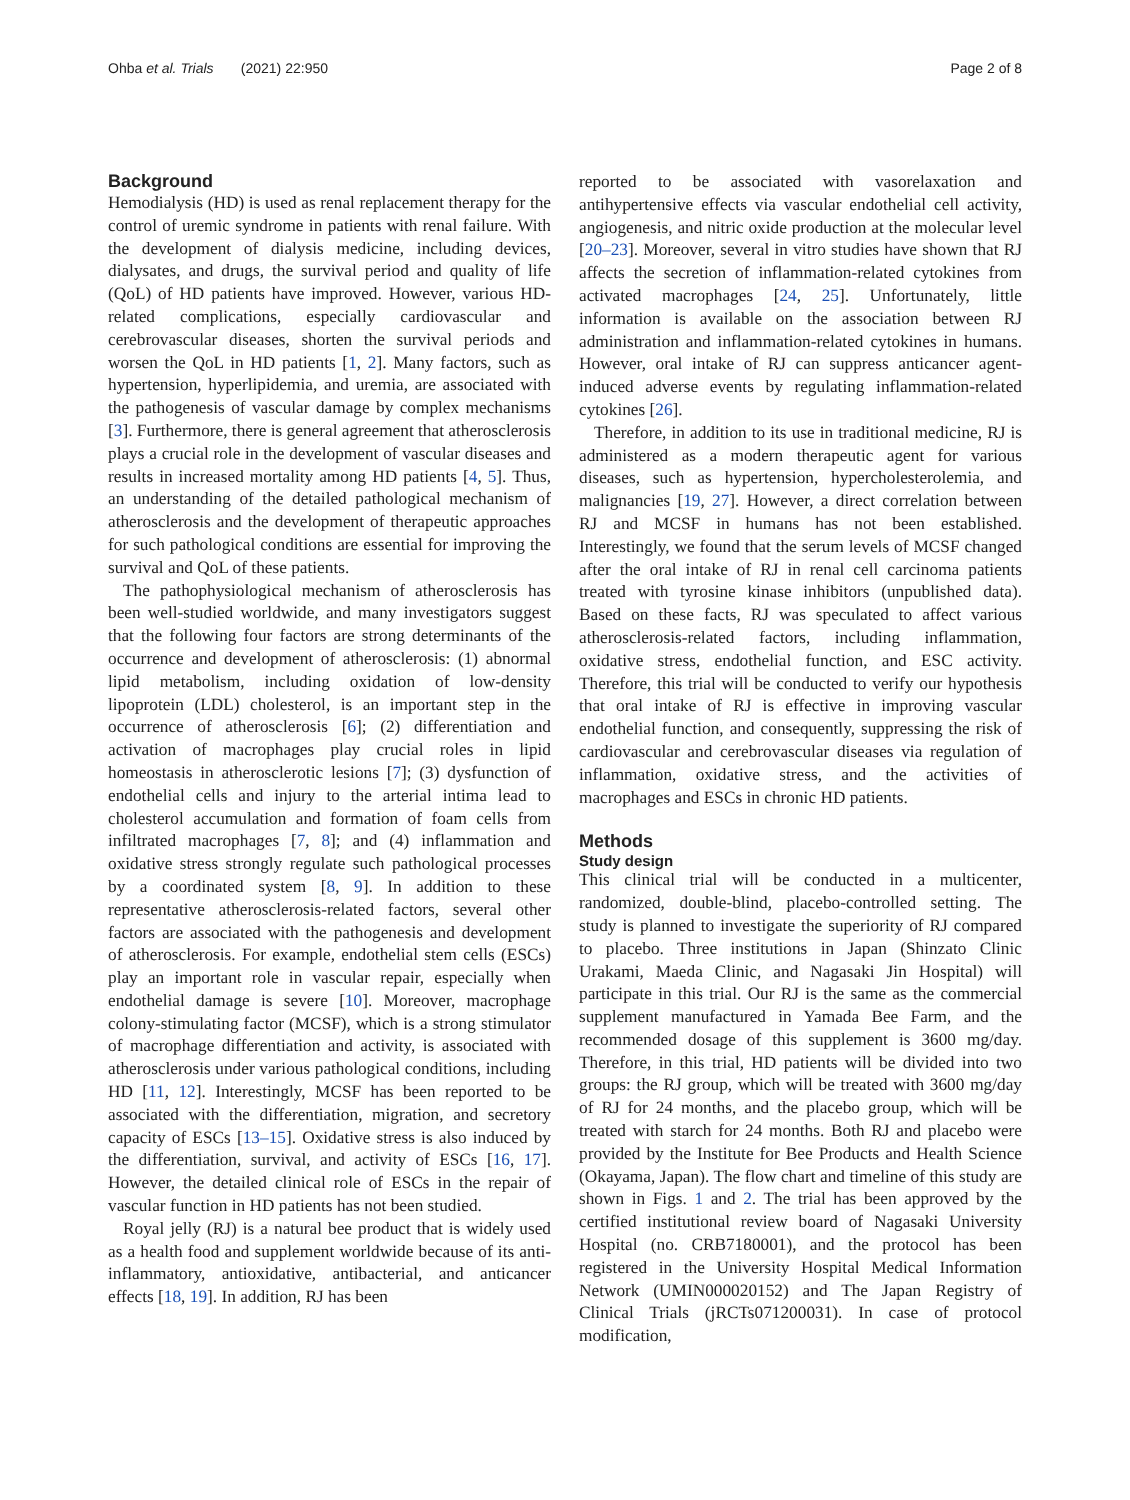Ohba et al. Trials (2021) 22:950 Page 2 of 8
Background
Hemodialysis (HD) is used as renal replacement therapy for the control of uremic syndrome in patients with renal failure. With the development of dialysis medicine, including devices, dialysates, and drugs, the survival period and quality of life (QoL) of HD patients have improved. However, various HD-related complications, especially cardiovascular and cerebrovascular diseases, shorten the survival periods and worsen the QoL in HD patients [1, 2]. Many factors, such as hypertension, hyperlipidemia, and uremia, are associated with the pathogenesis of vascular damage by complex mechanisms [3]. Furthermore, there is general agreement that atherosclerosis plays a crucial role in the development of vascular diseases and results in increased mortality among HD patients [4, 5]. Thus, an understanding of the detailed pathological mechanism of atherosclerosis and the development of therapeutic approaches for such pathological conditions are essential for improving the survival and QoL of these patients.
The pathophysiological mechanism of atherosclerosis has been well-studied worldwide, and many investigators suggest that the following four factors are strong determinants of the occurrence and development of atherosclerosis: (1) abnormal lipid metabolism, including oxidation of low-density lipoprotein (LDL) cholesterol, is an important step in the occurrence of atherosclerosis [6]; (2) differentiation and activation of macrophages play crucial roles in lipid homeostasis in atherosclerotic lesions [7]; (3) dysfunction of endothelial cells and injury to the arterial intima lead to cholesterol accumulation and formation of foam cells from infiltrated macrophages [7, 8]; and (4) inflammation and oxidative stress strongly regulate such pathological processes by a coordinated system [8, 9]. In addition to these representative atherosclerosis-related factors, several other factors are associated with the pathogenesis and development of atherosclerosis. For example, endothelial stem cells (ESCs) play an important role in vascular repair, especially when endothelial damage is severe [10]. Moreover, macrophage colony-stimulating factor (MCSF), which is a strong stimulator of macrophage differentiation and activity, is associated with atherosclerosis under various pathological conditions, including HD [11, 12]. Interestingly, MCSF has been reported to be associated with the differentiation, migration, and secretory capacity of ESCs [13–15]. Oxidative stress is also induced by the differentiation, survival, and activity of ESCs [16, 17]. However, the detailed clinical role of ESCs in the repair of vascular function in HD patients has not been studied.
Royal jelly (RJ) is a natural bee product that is widely used as a health food and supplement worldwide because of its anti-inflammatory, antioxidative, antibacterial, and anticancer effects [18, 19]. In addition, RJ has been
reported to be associated with vasorelaxation and antihypertensive effects via vascular endothelial cell activity, angiogenesis, and nitric oxide production at the molecular level [20–23]. Moreover, several in vitro studies have shown that RJ affects the secretion of inflammation-related cytokines from activated macrophages [24, 25]. Unfortunately, little information is available on the association between RJ administration and inflammation-related cytokines in humans. However, oral intake of RJ can suppress anticancer agent-induced adverse events by regulating inflammation-related cytokines [26].
Therefore, in addition to its use in traditional medicine, RJ is administered as a modern therapeutic agent for various diseases, such as hypertension, hypercholesterolemia, and malignancies [19, 27]. However, a direct correlation between RJ and MCSF in humans has not been established. Interestingly, we found that the serum levels of MCSF changed after the oral intake of RJ in renal cell carcinoma patients treated with tyrosine kinase inhibitors (unpublished data). Based on these facts, RJ was speculated to affect various atherosclerosis-related factors, including inflammation, oxidative stress, endothelial function, and ESC activity. Therefore, this trial will be conducted to verify our hypothesis that oral intake of RJ is effective in improving vascular endothelial function, and consequently, suppressing the risk of cardiovascular and cerebrovascular diseases via regulation of inflammation, oxidative stress, and the activities of macrophages and ESCs in chronic HD patients.
Methods
Study design
This clinical trial will be conducted in a multicenter, randomized, double-blind, placebo-controlled setting. The study is planned to investigate the superiority of RJ compared to placebo. Three institutions in Japan (Shinzato Clinic Urakami, Maeda Clinic, and Nagasaki Jin Hospital) will participate in this trial. Our RJ is the same as the commercial supplement manufactured in Yamada Bee Farm, and the recommended dosage of this supplement is 3600 mg/day. Therefore, in this trial, HD patients will be divided into two groups: the RJ group, which will be treated with 3600 mg/day of RJ for 24 months, and the placebo group, which will be treated with starch for 24 months. Both RJ and placebo were provided by the Institute for Bee Products and Health Science (Okayama, Japan). The flow chart and timeline of this study are shown in Figs. 1 and 2. The trial has been approved by the certified institutional review board of Nagasaki University Hospital (no. CRB7180001), and the protocol has been registered in the University Hospital Medical Information Network (UMIN000020152) and The Japan Registry of Clinical Trials (jRCTs071200031). In case of protocol modification,